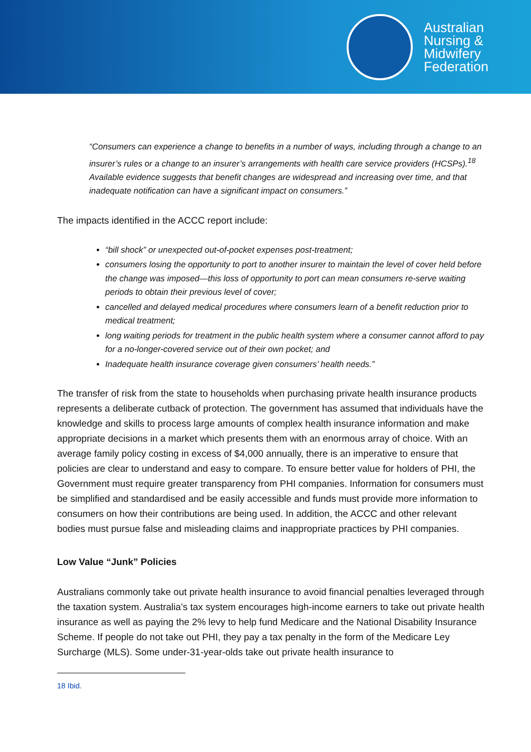Australian
Nursing &
Midwifery
Federation
“Consumers can experience a change to benefits in a number of ways, including through a change to an insurer’s rules or a change to an insurer’s arrangements with health care service providers (HCSPs).<sup>18</sup> Available evidence suggests that benefit changes are widespread and increasing over time, and that inadequate notification can have a significant impact on consumers.”
The impacts identified in the ACCC report include:
“bill shock” or unexpected out-of-pocket expenses post-treatment;
consumers losing the opportunity to port to another insurer to maintain the level of cover held before the change was imposed—this loss of opportunity to port can mean consumers re-serve waiting periods to obtain their previous level of cover;
cancelled and delayed medical procedures where consumers learn of a benefit reduction prior to medical treatment;
long waiting periods for treatment in the public health system where a consumer cannot afford to pay for a no-longer-covered service out of their own pocket; and
Inadequate health insurance coverage given consumers’ health needs.”
The transfer of risk from the state to households when purchasing private health insurance products represents a deliberate cutback of protection. The government has assumed that individuals have the knowledge and skills to process large amounts of complex health insurance information and make appropriate decisions in a market which presents them with an enormous array of choice. With an average family policy costing in excess of $4,000 annually, there is an imperative to ensure that policies are clear to understand and easy to compare. To ensure better value for holders of PHI, the Government must require greater transparency from PHI companies. Information for consumers must be simplified and standardised and be easily accessible and funds must provide more information to consumers on how their contributions are being used. In addition, the ACCC and other relevant bodies must pursue false and misleading claims and inappropriate practices by PHI companies.
Low Value “Junk” Policies
Australians commonly take out private health insurance to avoid financial penalties leveraged through the taxation system. Australia’s tax system encourages high-income earners to take out private health insurance as well as paying the 2% levy to help fund Medicare and the National Disability Insurance Scheme. If people do not take out PHI, they pay a tax penalty in the form of the Medicare Ley Surcharge (MLS). Some under-31-year-olds take out private health insurance to
18 Ibid.